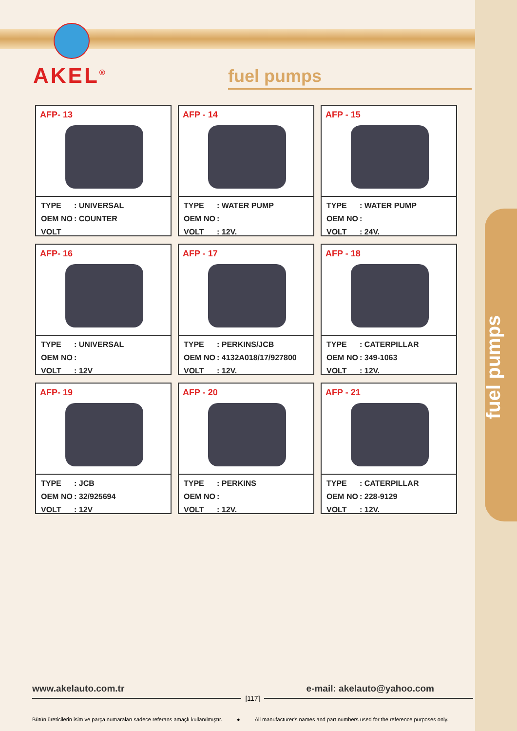fuel pumps
AKEL<sup>®</sup> fuel pumps
AFP- 13
| TYPE | : UNIVERSAL |
| OEM NO | : COUNTER |
| VOLT | |
AFP - 14
| TYPE | : WATER PUMP |
| OEM NO | : |
| VOLT | : 12V. |
AFP - 15
| TYPE | : WATER PUMP |
| OEM NO | : |
| VOLT | : 24V. |
AFP- 16
| TYPE | : UNIVERSAL |
| OEM NO | : |
| VOLT | : 12V |
AFP - 17
| TYPE | : PERKINS/JCB |
| OEM NO | : 4132A018/17/927800 |
| VOLT | : 12V. |
AFP - 18
| TYPE | : CATERPILLAR |
| OEM NO | : 349-1063 |
| VOLT | : 12V. |
AFP- 19
| TYPE | : JCB |
| OEM NO | : 32/925694 |
| VOLT | : 12V |
AFP - 20
| TYPE | : PERKINS |
| OEM NO | : |
| VOLT | : 12V. |
AFP - 21
| TYPE | : CATERPILLAR |
| OEM NO | : 228-9129 |
| VOLT | : 12V. |
www.akelauto.com.tr e-mail: akelauto@yahoo.com
[117]
Bütün üreticilerin isim ve parça numaraları sadece referans amaçlı kullanılmıştır. ● All manufacturer's names and part numbers used for the reference purposes only.